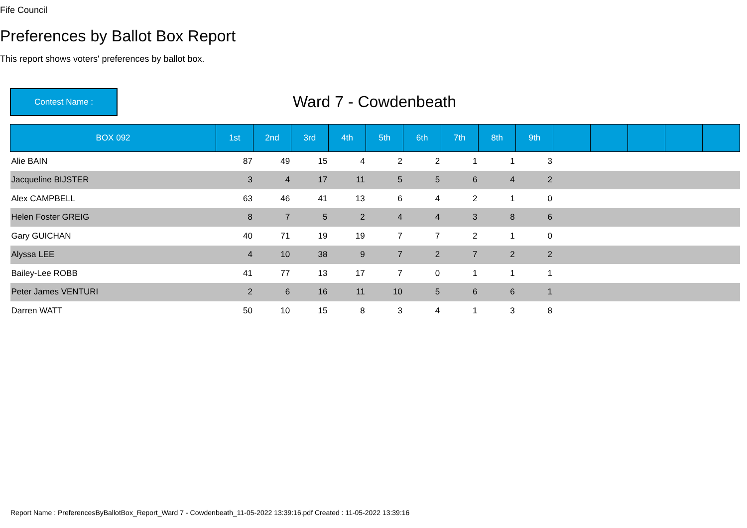Fife Council
Preferences by Ballot Box Report
This report shows voters' preferences by ballot box.
Contest Name : Ward 7 - Cowdenbeath
| BOX 092 | 1st | 2nd | 3rd | 4th | 5th | 6th | 7th | 8th | 9th | | | | | |
| --- | --- | --- | --- | --- | --- | --- | --- | --- | --- | --- | --- | --- | --- | --- |
| Alie BAIN | 87 | 49 | 15 | 4 | 2 | 2 | 1 | 1 | 3 | | | | | |
| Jacqueline BIJSTER | 3 | 4 | 17 | 11 | 5 | 5 | 6 | 4 | 2 | | | | | |
| Alex CAMPBELL | 63 | 46 | 41 | 13 | 6 | 4 | 2 | 1 | 0 | | | | | |
| Helen Foster GREIG | 8 | 7 | 5 | 2 | 4 | 4 | 3 | 8 | 6 | | | | | |
| Gary GUICHAN | 40 | 71 | 19 | 19 | 7 | 7 | 2 | 1 | 0 | | | | | |
| Alyssa LEE | 4 | 10 | 38 | 9 | 7 | 2 | 7 | 2 | 2 | | | | | |
| Bailey-Lee ROBB | 41 | 77 | 13 | 17 | 7 | 0 | 1 | 1 | 1 | | | | | |
| Peter James VENTURI | 2 | 6 | 16 | 11 | 10 | 5 | 6 | 6 | 1 | | | | | |
| Darren WATT | 50 | 10 | 15 | 8 | 3 | 4 | 1 | 3 | 8 | | | | | |
Report Name : PreferencesByBallotBox_Report_Ward 7 - Cowdenbeath_11-05-2022 13:39:16.pdf Created : 11-05-2022 13:39:16